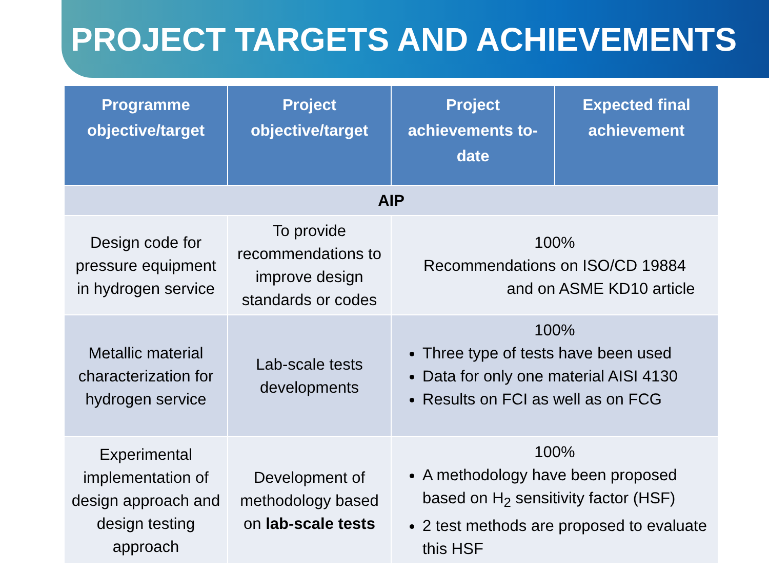PROJECT TARGETS AND ACHIEVEMENTS
| Programme objective/target | Project objective/target | Project achievements to-date | Expected final achievement |
| --- | --- | --- | --- |
| AIP | | | |
| Design code for pressure equipment in hydrogen service | To provide recommendations to improve design standards or codes | 100% Recommendations on ISO/CD 19884 and on ASME KD10 article | |
| Metallic material characterization for hydrogen service | Lab-scale tests developments | 100% Three type of tests have been used Data for only one material AISI 4130 Results on FCI as well as on FCG | |
| Experimental implementation of design approach and design testing approach | Development of methodology based on lab-scale tests | 100% A methodology have been proposed based on H<sub>2</sub> sensitivity factor (HSF) 2 test methods are proposed to evaluate this HSF | |